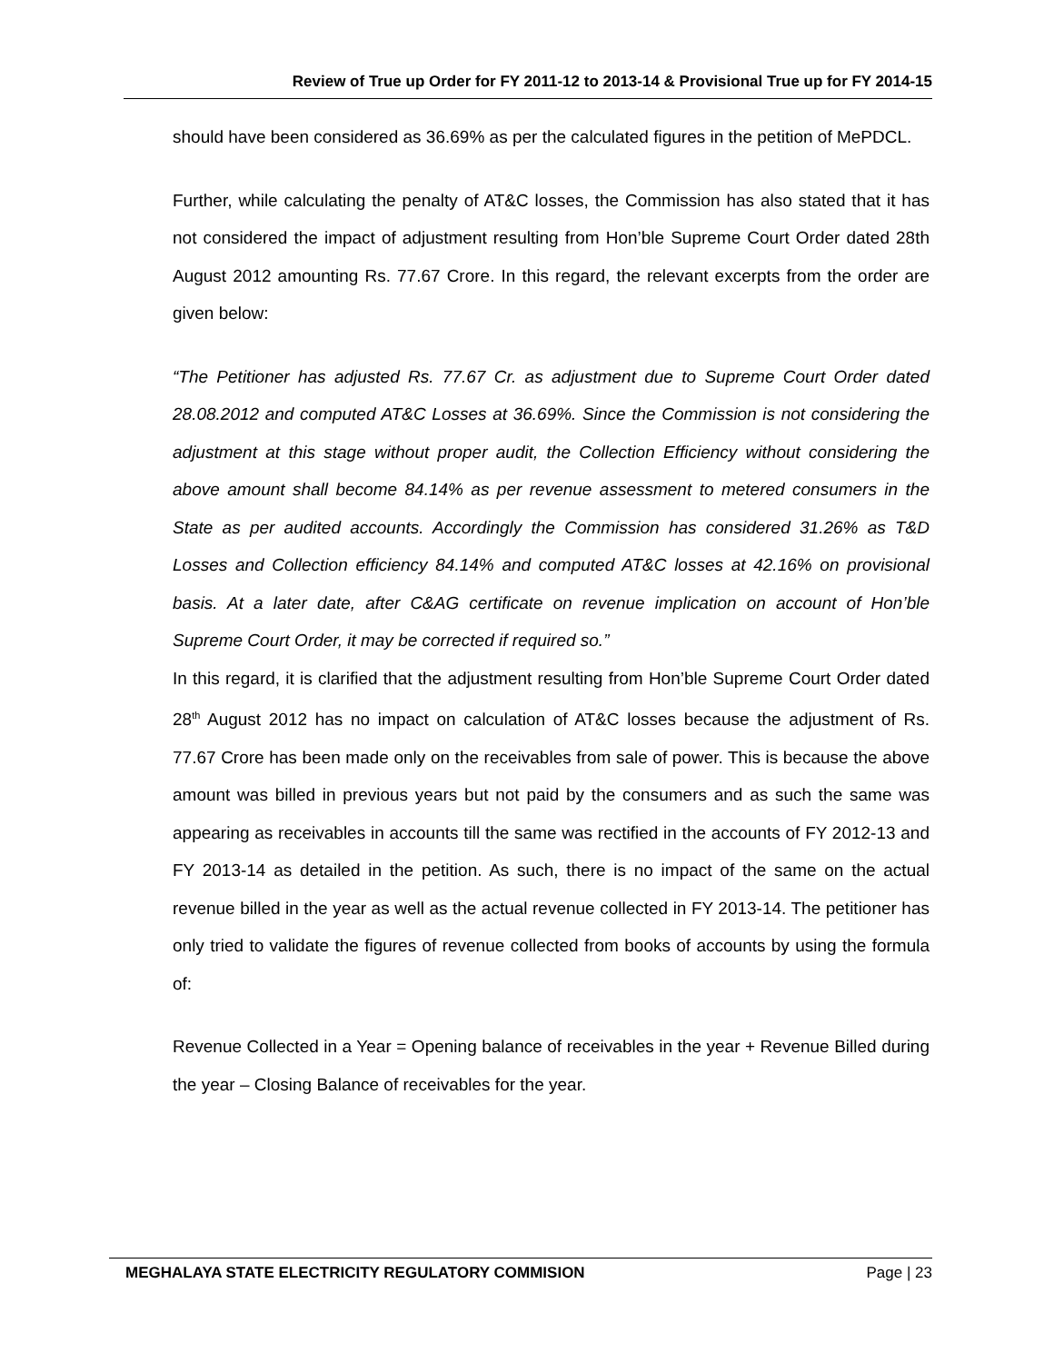Review of True up Order for FY 2011-12 to 2013-14 & Provisional True up for FY 2014-15
should have been considered as 36.69% as per the calculated figures in the petition of MePDCL.
Further, while calculating the penalty of AT&C losses, the Commission has also stated that it has not considered the impact of adjustment resulting from Hon’ble Supreme Court Order dated 28th August 2012 amounting Rs. 77.67 Crore. In this regard, the relevant excerpts from the order are given below:
“The Petitioner has adjusted Rs. 77.67 Cr. as adjustment due to Supreme Court Order dated 28.08.2012 and computed AT&C Losses at 36.69%. Since the Commission is not considering the adjustment at this stage without proper audit, the Collection Efficiency without considering the above amount shall become 84.14% as per revenue assessment to metered consumers in the State as per audited accounts. Accordingly the Commission has considered 31.26% as T&D Losses and Collection efficiency 84.14% and computed AT&C losses at 42.16% on provisional basis. At a later date, after C&AG certificate on revenue implication on account of Hon’ble Supreme Court Order, it may be corrected if required so.”
In this regard, it is clarified that the adjustment resulting from Hon’ble Supreme Court Order dated 28<sup>th</sup> August 2012 has no impact on calculation of AT&C losses because the adjustment of Rs. 77.67 Crore has been made only on the receivables from sale of power. This is because the above amount was billed in previous years but not paid by the consumers and as such the same was appearing as receivables in accounts till the same was rectified in the accounts of FY 2012-13 and FY 2013-14 as detailed in the petition. As such, there is no impact of the same on the actual revenue billed in the year as well as the actual revenue collected in FY 2013-14. The petitioner has only tried to validate the figures of revenue collected from books of accounts by using the formula of:
Revenue Collected in a Year = Opening balance of receivables in the year + Revenue Billed during the year – Closing Balance of receivables for the year.
MEGHALAYA STATE ELECTRICITY REGULATORY COMMISION Page | 23